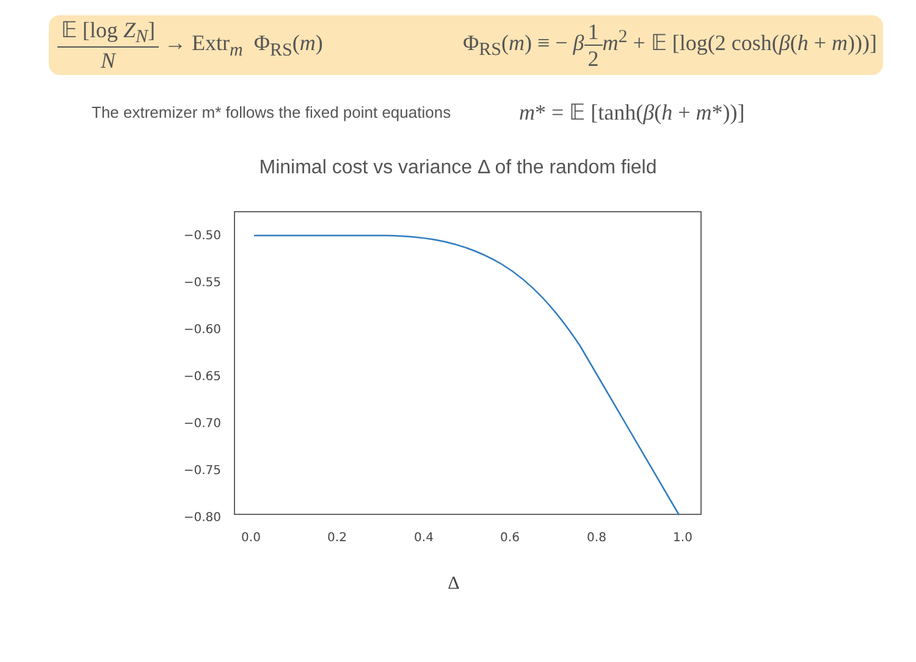𝔼 [log Z<sub>N</sub>] N → Extr<sub>m</sub> Φ<sub>RS</sub>(m)
Φ<sub>RS</sub>(m) ≡ − β 1 2 m<sup>2</sup> + 𝔼 [log(2 cosh(β(h + m)))]
The extremizer m* follows the fixed point equations
m* = 𝔼 [tanh(β(h + m*))]
Minimal cost vs variance Δ of the random field
−0.50
−0.55
−0.60
−0.65
−0.70
−0.75
−0.80
0.0
0.2
0.4
0.6
0.8
1.0
Δ